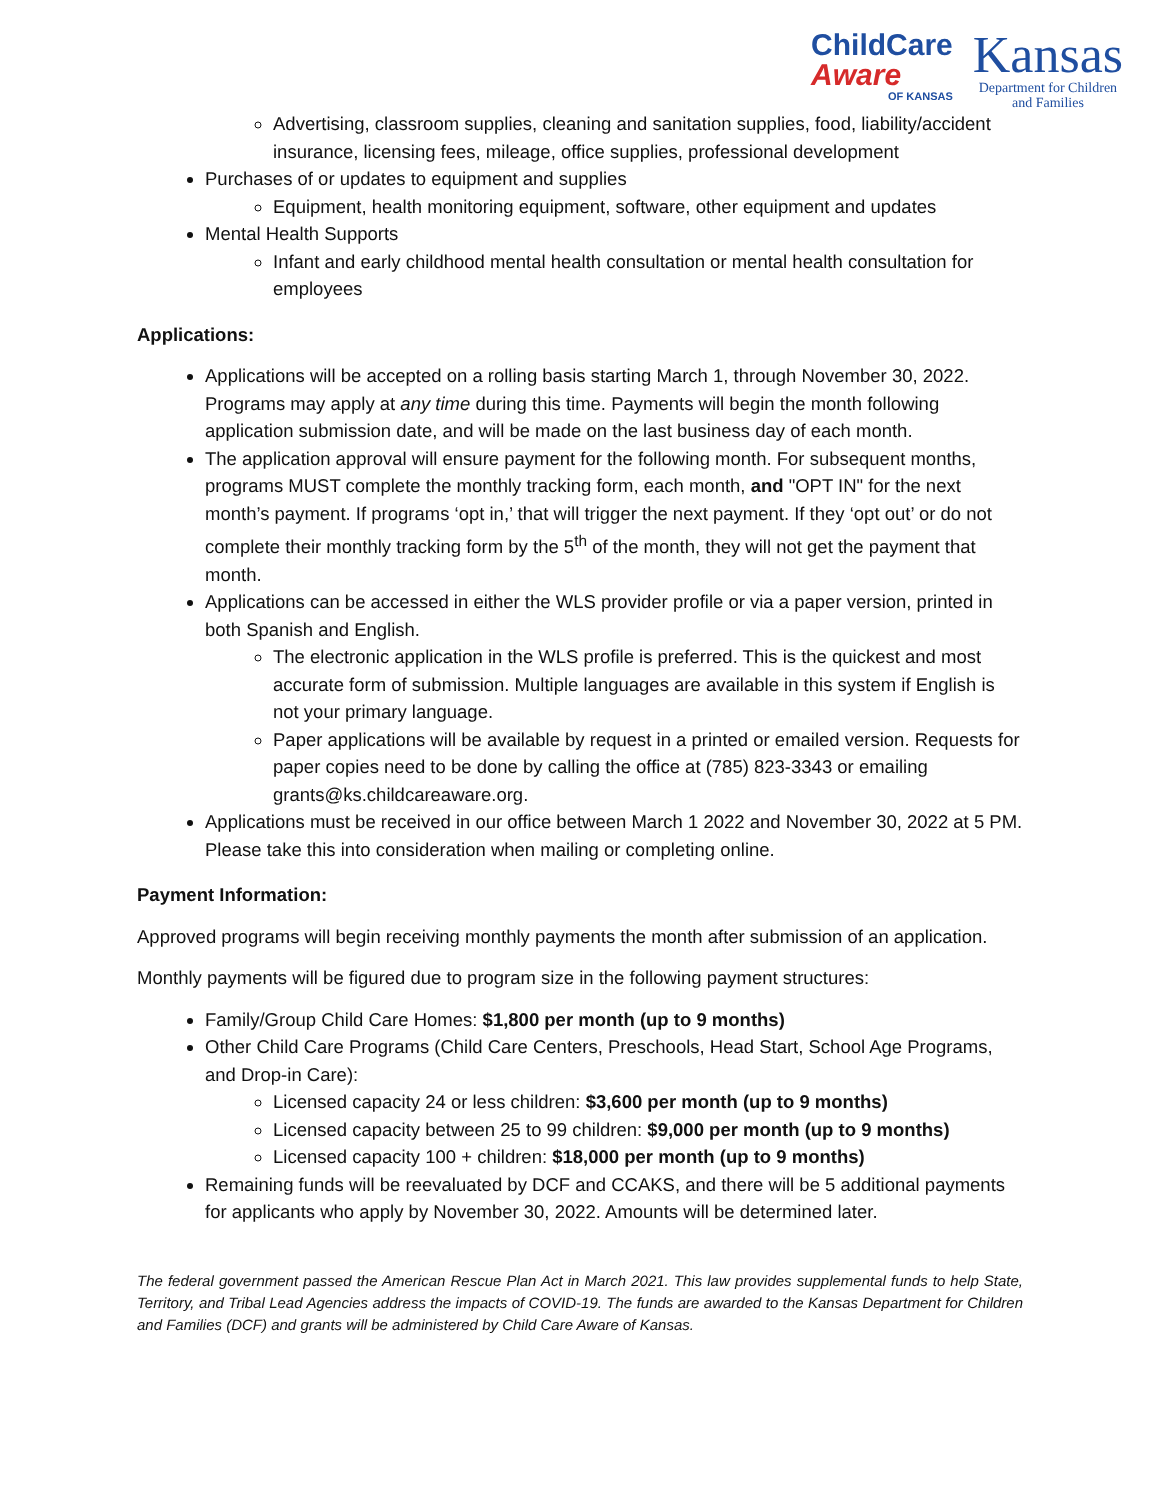ChildCare
Aware
OF KANSAS
Kansas
Department for Children
and Families
Advertising, classroom supplies, cleaning and sanitation supplies, food, liability/accident insurance, licensing fees, mileage, office supplies, professional development
Purchases of or updates to equipment and supplies
Equipment, health monitoring equipment, software, other equipment and updates
Mental Health Supports
Infant and early childhood mental health consultation or mental health consultation for employees
Applications:
Applications will be accepted on a rolling basis starting March 1, through November 30, 2022. Programs may apply at any time during this time. Payments will begin the month following application submission date, and will be made on the last business day of each month.
The application approval will ensure payment for the following month. For subsequent months, programs MUST complete the monthly tracking form, each month, and "OPT IN" for the next month’s payment. If programs ‘opt in,’ that will trigger the next payment. If they ‘opt out’ or do not complete their monthly tracking form by the 5<sup>th</sup> of the month, they will not get the payment that month.
Applications can be accessed in either the WLS provider profile or via a paper version, printed in both Spanish and English.
The electronic application in the WLS profile is preferred. This is the quickest and most accurate form of submission. Multiple languages are available in this system if English is not your primary language.
Paper applications will be available by request in a printed or emailed version. Requests for paper copies need to be done by calling the office at (785) 823-3343 or emailing grants@ks.childcareaware.org.
Applications must be received in our office between March 1 2022 and November 30, 2022 at 5 PM. Please take this into consideration when mailing or completing online.
Payment Information:
Approved programs will begin receiving monthly payments the month after submission of an application.
Monthly payments will be figured due to program size in the following payment structures:
Family/Group Child Care Homes: $1,800 per month (up to 9 months)
Other Child Care Programs (Child Care Centers, Preschools, Head Start, School Age Programs, and Drop-in Care):
Licensed capacity 24 or less children: $3,600 per month (up to 9 months)
Licensed capacity between 25 to 99 children: $9,000 per month (up to 9 months)
Licensed capacity 100 + children: $18,000 per month (up to 9 months)
Remaining funds will be reevaluated by DCF and CCAKS, and there will be 5 additional payments for applicants who apply by November 30, 2022. Amounts will be determined later.
The federal government passed the American Rescue Plan Act in March 2021. This law provides supplemental funds to help State, Territory, and Tribal Lead Agencies address the impacts of COVID-19. The funds are awarded to the Kansas Department for Children and Families (DCF) and grants will be administered by Child Care Aware of Kansas.